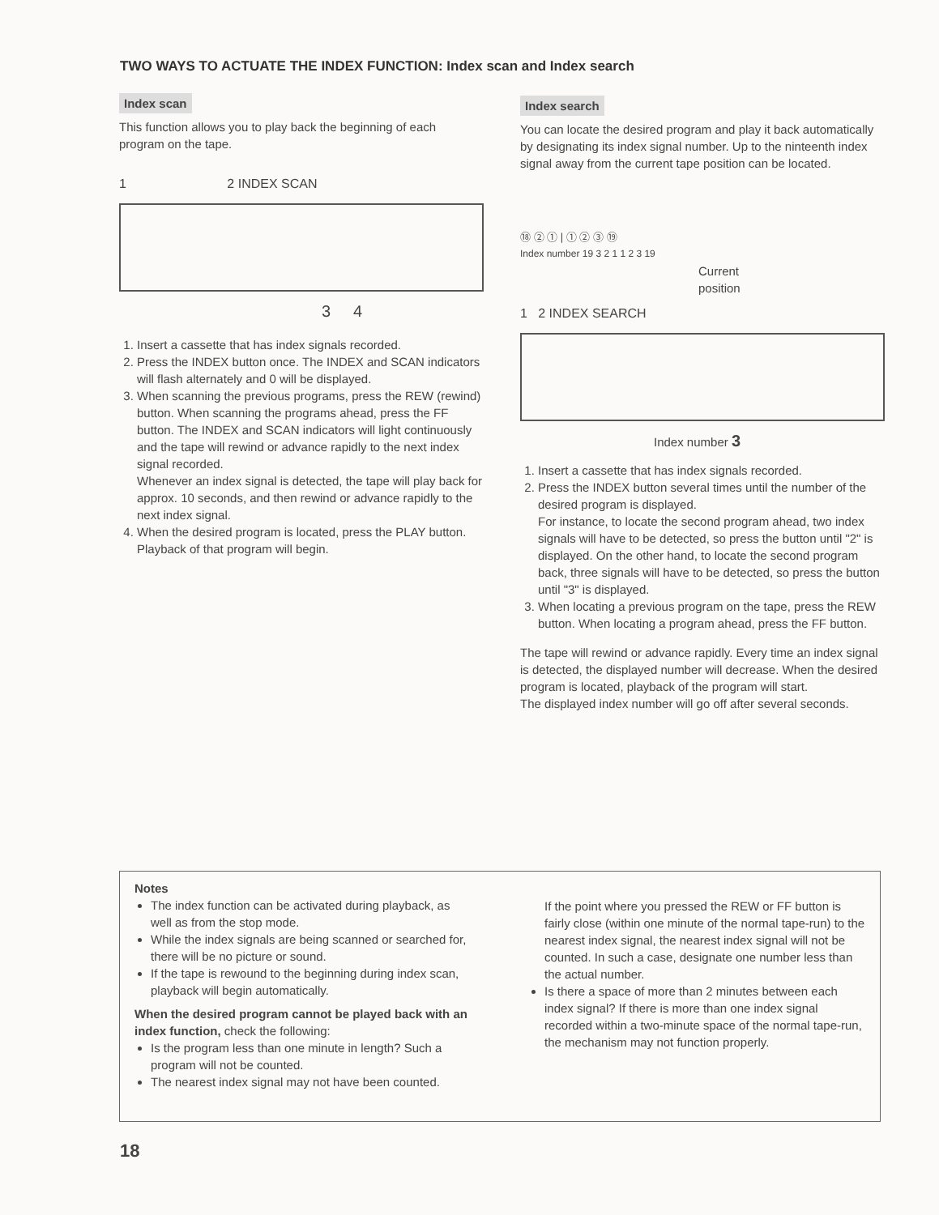TWO WAYS TO ACTUATE THE INDEX FUNCTION: Index scan and Index search
Index scan
This function allows you to play back the beginning of each program on the tape.
1 2 INDEX SCAN
3 4
1. Insert a cassette that has index signals recorded.
2. Press the INDEX button once. The INDEX and SCAN indicators will flash alternately and 0 will be displayed.
3. When scanning the previous programs, press the REW (rewind) button. When scanning the programs ahead, press the FF button. The INDEX and SCAN indicators will light continuously and the tape will rewind or advance rapidly to the next index signal recorded.
Whenever an index signal is detected, the tape will play back for approx. 10 seconds, and then rewind or advance rapidly to the next index signal.
4. When the desired program is located, press the PLAY button. Playback of that program will begin.
Index search
You can locate the desired program and play it back automatically by designating its index signal number. Up to the ninteenth index signal away from the current tape position can be located.
⑱ ② ① | ① ② ③ ⑲
Index number 19 3 2 1 1 2 3 19
Current
position
1 2 INDEX SEARCH
Index number 3
1. Insert a cassette that has index signals recorded.
2. Press the INDEX button several times until the number of the desired program is displayed.
For instance, to locate the second program ahead, two index signals will have to be detected, so press the button until "2" is displayed. On the other hand, to locate the second program back, three signals will have to be detected, so press the button until "3" is displayed.
3. When locating a previous program on the tape, press the REW button. When locating a program ahead, press the FF button.
The tape will rewind or advance rapidly. Every time an index signal is detected, the displayed number will decrease. When the desired program is located, playback of the program will start.
The displayed index number will go off after several seconds.
Notes
The index function can be activated during playback, as well as from the stop mode.
While the index signals are being scanned or searched for, there will be no picture or sound.
If the tape is rewound to the beginning during index scan, playback will begin automatically.
When the desired program cannot be played back with an index function, check the following:
Is the program less than one minute in length? Such a program will not be counted.
The nearest index signal may not have been counted.
If the point where you pressed the REW or FF button is fairly close (within one minute of the normal tape-run) to the nearest index signal, the nearest index signal will not be counted. In such a case, designate one number less than the actual number.
Is there a space of more than 2 minutes between each index signal? If there is more than one index signal recorded within a two-minute space of the normal tape-run, the mechanism may not function properly.
18